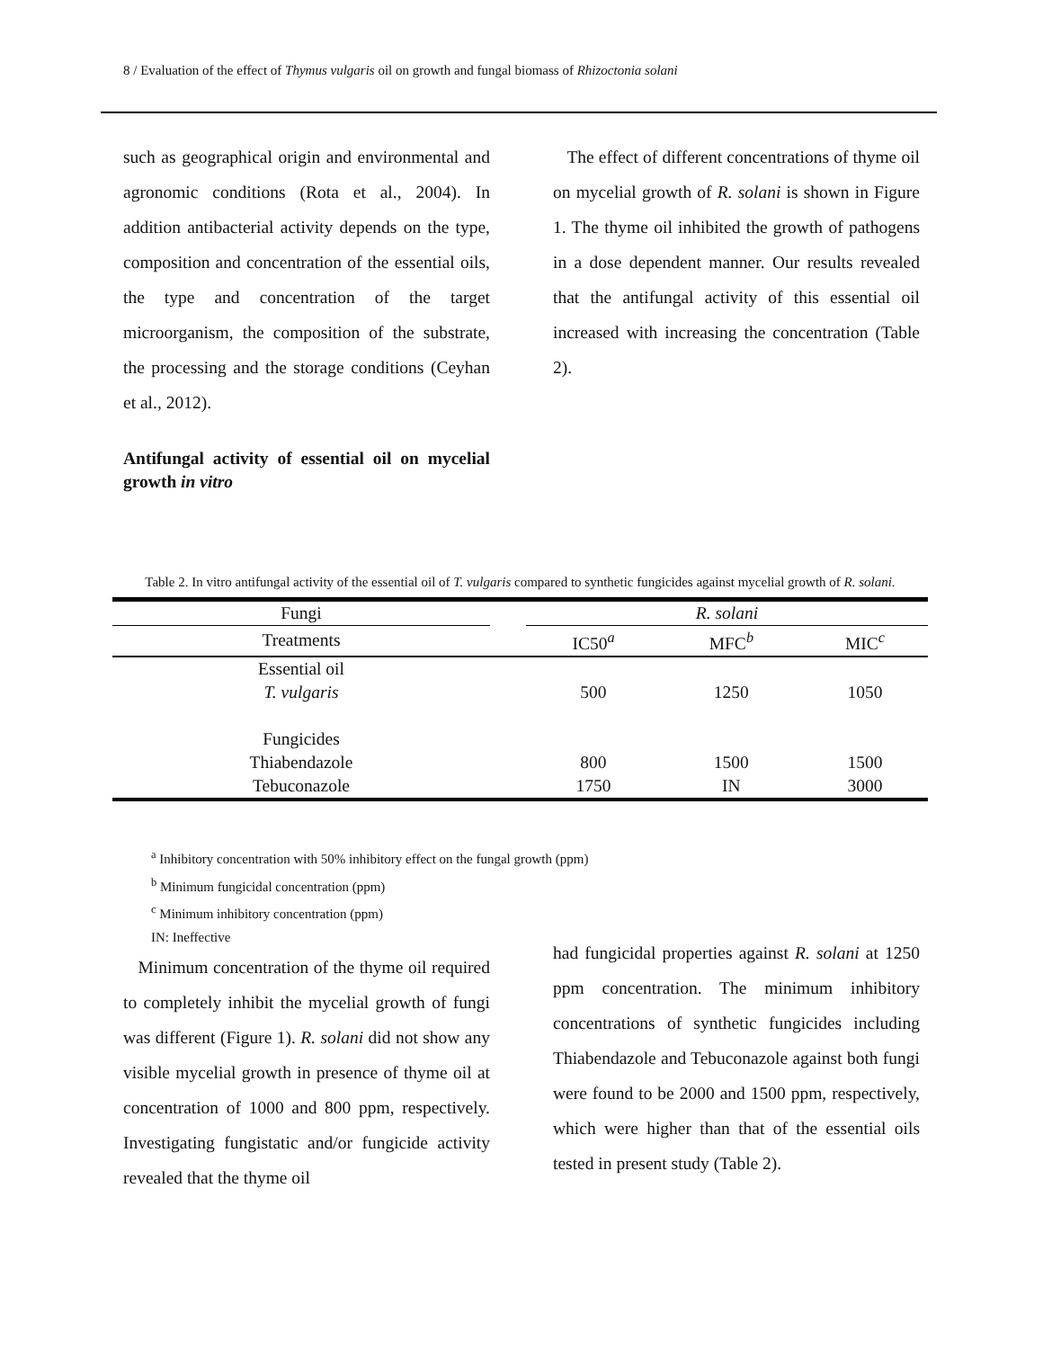8 / Evaluation of the effect of Thymus vulgaris oil on growth and fungal biomass of Rhizoctonia solani
such as geographical origin and environmental and agronomic conditions (Rota et al., 2004). In addition antibacterial activity depends on the type, composition and concentration of the essential oils, the type and concentration of the target microorganism, the composition of the substrate, the processing and the storage conditions (Ceyhan et al., 2012).
Antifungal activity of essential oil on mycelial growth in vitro
The effect of different concentrations of thyme oil on mycelial growth of R. solani is shown in Figure 1. The thyme oil inhibited the growth of pathogens in a dose dependent manner. Our results revealed that the antifungal activity of this essential oil increased with increasing the concentration (Table 2).
Table 2. In vitro antifungal activity of the essential oil of T. vulgaris compared to synthetic fungicides against mycelial growth of R. solani.
| Fungi | | R. solani | | |
| --- | --- | --- | --- | --- |
| Treatments | | IC50<sup>a</sup> | MFC<sup>b</sup> | MIC<sup>c</sup> |
| Essential oil | | | | |
| T. vulgaris | | 500 | 1250 | 1050 |
| Fungicides | | | | |
| Thiabendazole | | 800 | 1500 | 1500 |
| Tebuconazole | | 1750 | IN | 3000 |
<sup>a</sup> Inhibitory concentration with 50% inhibitory effect on the fungal growth (ppm)
<sup>b</sup> Minimum fungicidal concentration (ppm)
<sup>c</sup> Minimum inhibitory concentration (ppm)
IN: Ineffective
Minimum concentration of the thyme oil required to completely inhibit the mycelial growth of fungi was different (Figure 1). R. solani did not show any visible mycelial growth in presence of thyme oil at concentration of 1000 and 800 ppm, respectively. Investigating fungistatic and/or fungicide activity revealed that the thyme oil
had fungicidal properties against R. solani at 1250 ppm concentration. The minimum inhibitory concentrations of synthetic fungicides including Thiabendazole and Tebuconazole against both fungi were found to be 2000 and 1500 ppm, respectively, which were higher than that of the essential oils tested in present study (Table 2).